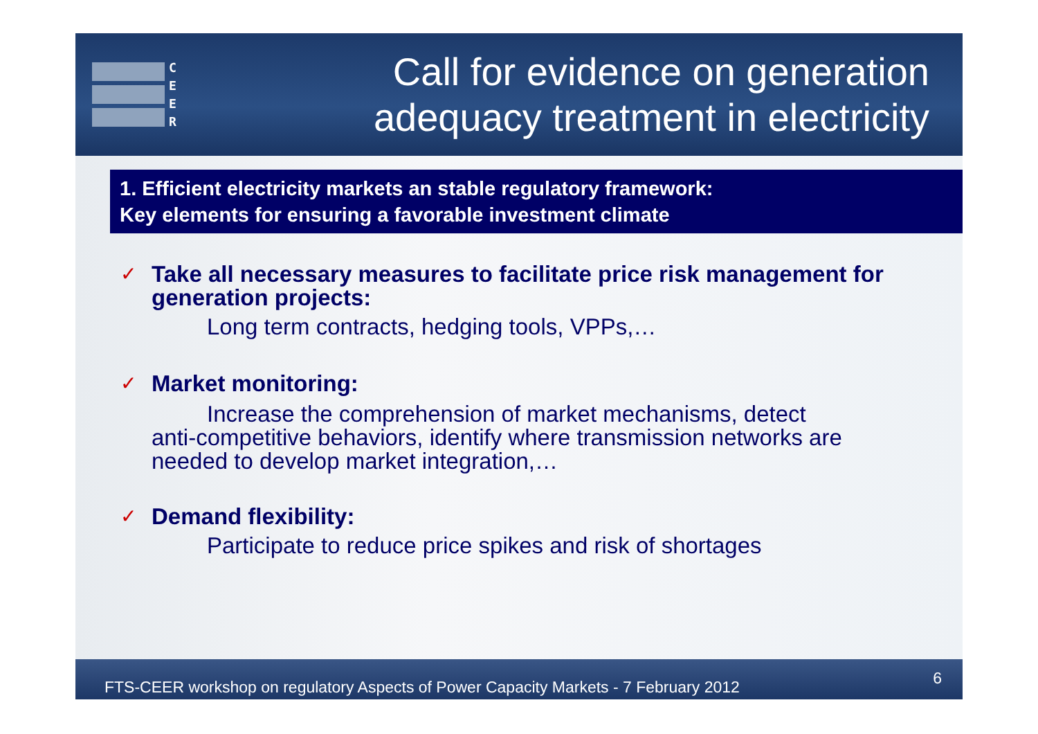C
E
E
R
Call for evidence on generation
adequacy treatment in electricity
1. Efficient electricity markets an stable regulatory framework:
Key elements for ensuring a favorable investment climate
✓
Take all necessary measures to facilitate price risk management for generation projects:
Long term contracts, hedging tools, VPPs,…
✓
Market monitoring:
Increase the comprehension of market mechanisms, detect
anti-competitive behaviors, identify where transmission networks are
needed to develop market integration,…
✓
Demand flexibility:
Participate to reduce price spikes and risk of shortages
FTS-CEER workshop on regulatory Aspects of Power Capacity Markets - 7 February 2012 6